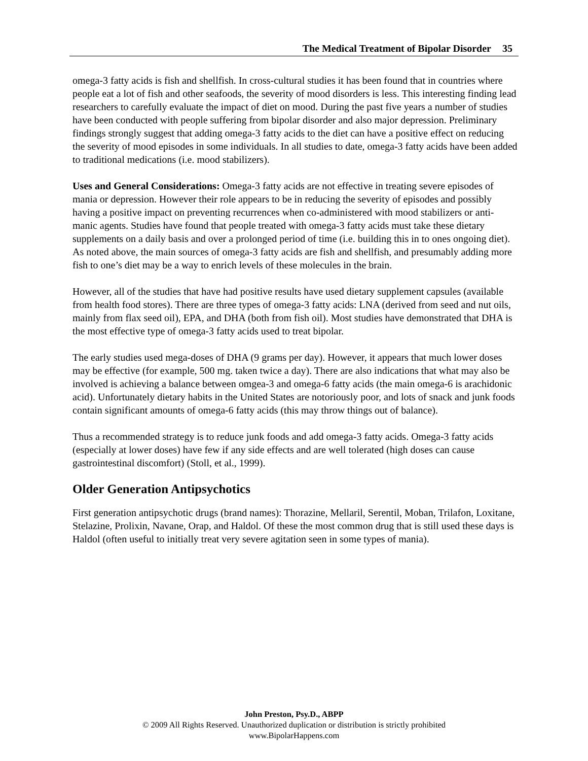The Medical Treatment of Bipolar Disorder 35
omega-3 fatty acids is fish and shellfish. In cross-cultural studies it has been found that in countries where people eat a lot of fish and other seafoods, the severity of mood disorders is less. This interesting finding lead researchers to carefully evaluate the impact of diet on mood. During the past five years a number of studies have been conducted with people suffering from bipolar disorder and also major depression. Preliminary findings strongly suggest that adding omega-3 fatty acids to the diet can have a positive effect on reducing the severity of mood episodes in some individuals. In all studies to date, omega-3 fatty acids have been added to traditional medications (i.e. mood stabilizers).
Uses and General Considerations: Omega-3 fatty acids are not effective in treating severe episodes of mania or depression. However their role appears to be in reducing the severity of episodes and possibly having a positive impact on preventing recurrences when co-administered with mood stabilizers or anti-manic agents. Studies have found that people treated with omega-3 fatty acids must take these dietary supplements on a daily basis and over a prolonged period of time (i.e. building this in to ones ongoing diet). As noted above, the main sources of omega-3 fatty acids are fish and shellfish, and presumably adding more fish to one’s diet may be a way to enrich levels of these molecules in the brain.
However, all of the studies that have had positive results have used dietary supplement capsules (available from health food stores). There are three types of omega-3 fatty acids: LNA (derived from seed and nut oils, mainly from flax seed oil), EPA, and DHA (both from fish oil). Most studies have demonstrated that DHA is the most effective type of omega-3 fatty acids used to treat bipolar.
The early studies used mega-doses of DHA (9 grams per day). However, it appears that much lower doses may be effective (for example, 500 mg. taken twice a day). There are also indications that what may also be involved is achieving a balance between omgea-3 and omega-6 fatty acids (the main omega-6 is arachidonic acid). Unfortunately dietary habits in the United States are notoriously poor, and lots of snack and junk foods contain significant amounts of omega-6 fatty acids (this may throw things out of balance).
Thus a recommended strategy is to reduce junk foods and add omega-3 fatty acids. Omega-3 fatty acids (especially at lower doses) have few if any side effects and are well tolerated (high doses can cause gastrointestinal discomfort) (Stoll, et al., 1999).
Older Generation Antipsychotics
First generation antipsychotic drugs (brand names): Thorazine, Mellaril, Serentil, Moban, Trilafon, Loxitane, Stelazine, Prolixin, Navane, Orap, and Haldol. Of these the most common drug that is still used these days is Haldol (often useful to initially treat very severe agitation seen in some types of mania).
John Preston, Psy.D., ABPP
© 2009 All Rights Reserved. Unauthorized duplication or distribution is strictly prohibited
www.BipolarHappens.com